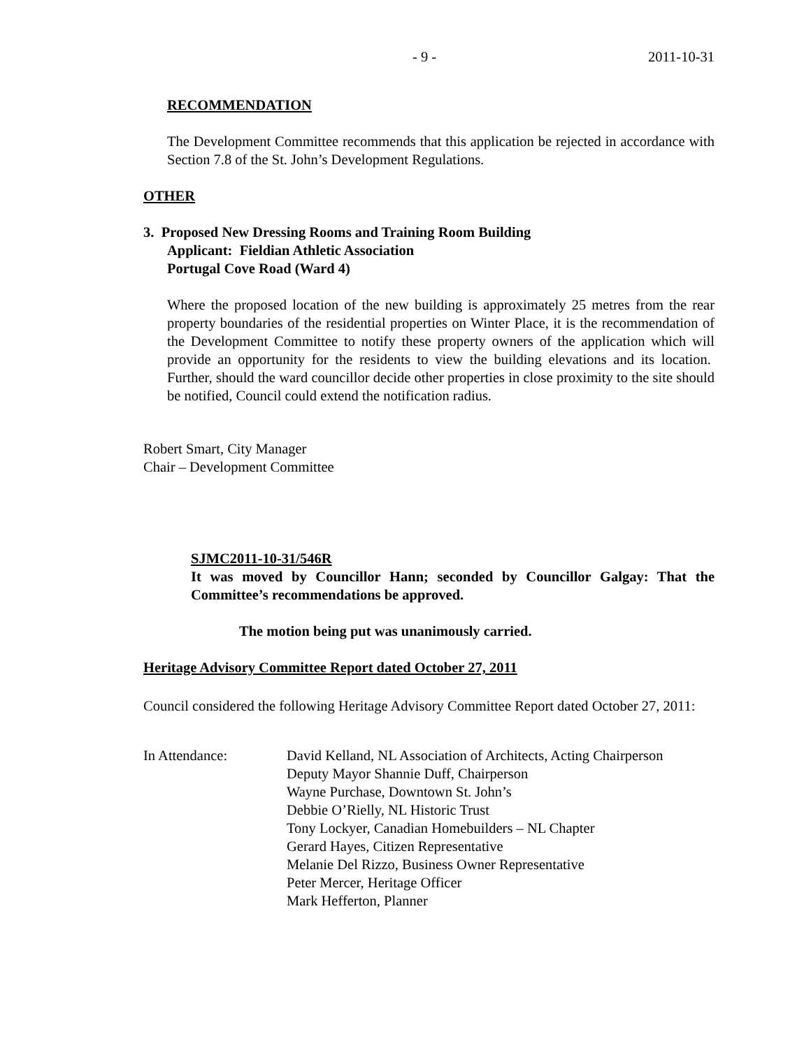- 9 - 2011-10-31
RECOMMENDATION
The Development Committee recommends that this application be rejected in accordance with Section 7.8 of the St. John’s Development Regulations.
OTHER
3. Proposed New Dressing Rooms and Training Room Building
Applicant: Fieldian Athletic Association
Portugal Cove Road (Ward 4)
Where the proposed location of the new building is approximately 25 metres from the rear property boundaries of the residential properties on Winter Place, it is the recommendation of the Development Committee to notify these property owners of the application which will provide an opportunity for the residents to view the building elevations and its location. Further, should the ward councillor decide other properties in close proximity to the site should be notified, Council could extend the notification radius.
Robert Smart, City Manager
Chair – Development Committee
SJMC2011-10-31/546R
It was moved by Councillor Hann; seconded by Councillor Galgay: That the Committee’s recommendations be approved.
The motion being put was unanimously carried.
Heritage Advisory Committee Report dated October 27, 2011
Council considered the following Heritage Advisory Committee Report dated October 27, 2011:
In Attendance: David Kelland, NL Association of Architects, Acting Chairperson
Deputy Mayor Shannie Duff, Chairperson
Wayne Purchase, Downtown St. John’s
Debbie O’Rielly, NL Historic Trust
Tony Lockyer, Canadian Homebuilders – NL Chapter
Gerard Hayes, Citizen Representative
Melanie Del Rizzo, Business Owner Representative
Peter Mercer, Heritage Officer
Mark Hefferton, Planner